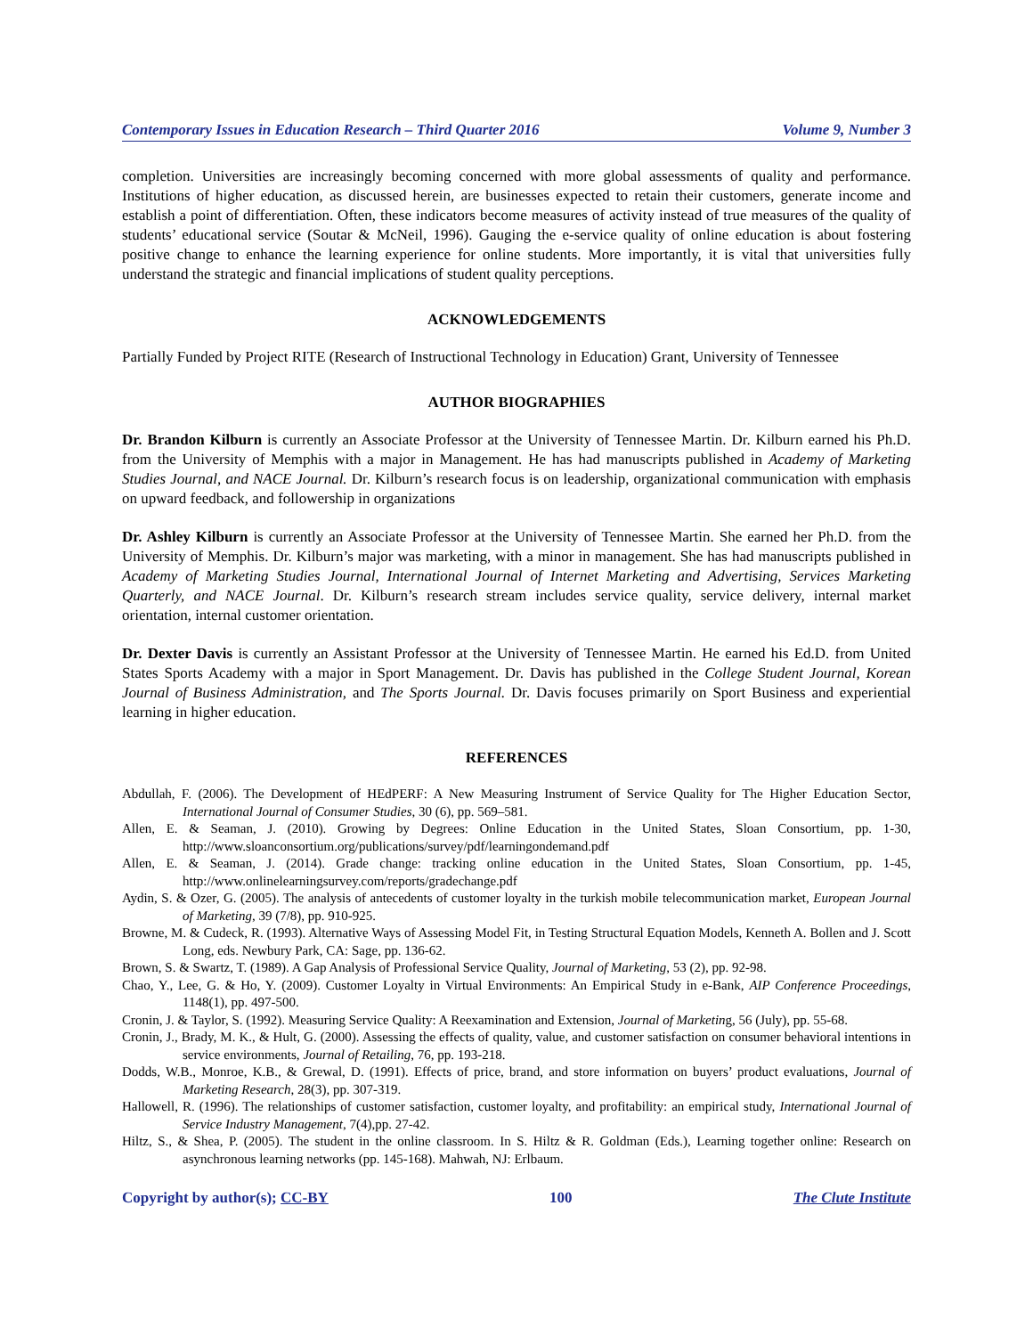Contemporary Issues in Education Research – Third Quarter 2016 Volume 9, Number 3
completion. Universities are increasingly becoming concerned with more global assessments of quality and performance. Institutions of higher education, as discussed herein, are businesses expected to retain their customers, generate income and establish a point of differentiation. Often, these indicators become measures of activity instead of true measures of the quality of students’ educational service (Soutar & McNeil, 1996). Gauging the e-service quality of online education is about fostering positive change to enhance the learning experience for online students. More importantly, it is vital that universities fully understand the strategic and financial implications of student quality perceptions.
ACKNOWLEDGEMENTS
Partially Funded by Project RITE (Research of Instructional Technology in Education) Grant, University of Tennessee
AUTHOR BIOGRAPHIES
Dr. Brandon Kilburn is currently an Associate Professor at the University of Tennessee Martin. Dr. Kilburn earned his Ph.D. from the University of Memphis with a major in Management. He has had manuscripts published in Academy of Marketing Studies Journal, and NACE Journal. Dr. Kilburn’s research focus is on leadership, organizational communication with emphasis on upward feedback, and followership in organizations
Dr. Ashley Kilburn is currently an Associate Professor at the University of Tennessee Martin. She earned her Ph.D. from the University of Memphis. Dr. Kilburn’s major was marketing, with a minor in management. She has had manuscripts published in Academy of Marketing Studies Journal, International Journal of Internet Marketing and Advertising, Services Marketing Quarterly, and NACE Journal. Dr. Kilburn’s research stream includes service quality, service delivery, internal market orientation, internal customer orientation.
Dr. Dexter Davis is currently an Assistant Professor at the University of Tennessee Martin. He earned his Ed.D. from United States Sports Academy with a major in Sport Management. Dr. Davis has published in the College Student Journal, Korean Journal of Business Administration, and The Sports Journal. Dr. Davis focuses primarily on Sport Business and experiential learning in higher education.
REFERENCES
Abdullah, F. (2006). The Development of HEdPERF: A New Measuring Instrument of Service Quality for The Higher Education Sector, International Journal of Consumer Studies, 30 (6), pp. 569–581.
Allen, E. & Seaman, J. (2010). Growing by Degrees: Online Education in the United States, Sloan Consortium, pp. 1-30, http://www.sloanconsortium.org/publications/survey/pdf/learningondemand.pdf
Allen, E. & Seaman, J. (2014). Grade change: tracking online education in the United States, Sloan Consortium, pp. 1-45, http://www.onlinelearningsurvey.com/reports/gradechange.pdf
Aydin, S. & Ozer, G. (2005). The analysis of antecedents of customer loyalty in the turkish mobile telecommunication market, European Journal of Marketing, 39 (7/8), pp. 910-925.
Browne, M. & Cudeck, R. (1993). Alternative Ways of Assessing Model Fit, in Testing Structural Equation Models, Kenneth A. Bollen and J. Scott Long, eds. Newbury Park, CA: Sage, pp. 136-62.
Brown, S. & Swartz, T. (1989). A Gap Analysis of Professional Service Quality, Journal of Marketing, 53 (2), pp. 92-98.
Chao, Y., Lee, G. & Ho, Y. (2009). Customer Loyalty in Virtual Environments: An Empirical Study in e-Bank, AIP Conference Proceedings, 1148(1), pp. 497-500.
Cronin, J. & Taylor, S. (1992). Measuring Service Quality: A Reexamination and Extension, Journal of Marketing, 56 (July), pp. 55-68.
Cronin, J., Brady, M. K., & Hult, G. (2000). Assessing the effects of quality, value, and customer satisfaction on consumer behavioral intentions in service environments, Journal of Retailing, 76, pp. 193-218.
Dodds, W.B., Monroe, K.B., & Grewal, D. (1991). Effects of price, brand, and store information on buyers’ product evaluations, Journal of Marketing Research, 28(3), pp. 307-319.
Hallowell, R. (1996). The relationships of customer satisfaction, customer loyalty, and profitability: an empirical study, International Journal of Service Industry Management, 7(4),pp. 27-42.
Hiltz, S., & Shea, P. (2005). The student in the online classroom. In S. Hiltz & R. Goldman (Eds.), Learning together online: Research on asynchronous learning networks (pp. 145-168). Mahwah, NJ: Erlbaum.
Copyright by author(s); CC-BY 100 The Clute Institute